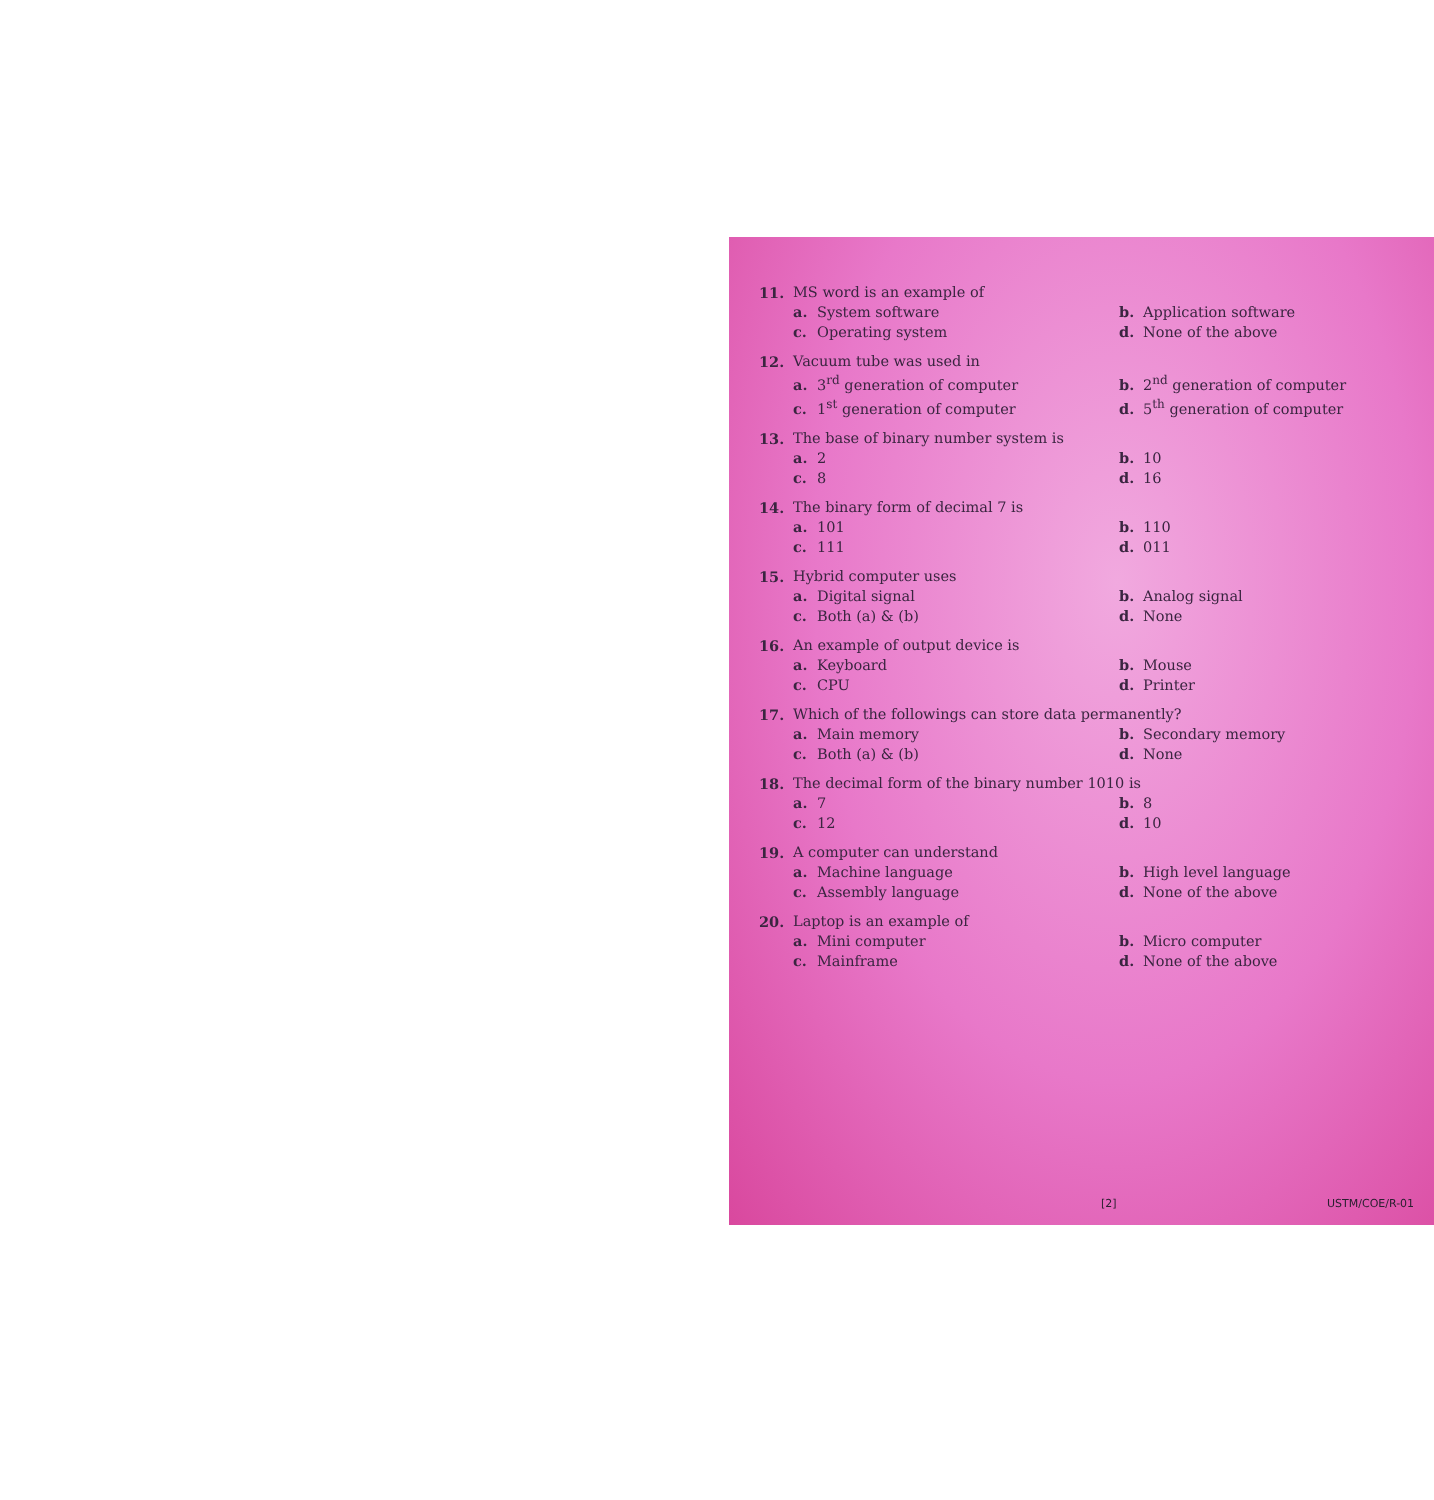11. MS word is an example of
a. System software
b. Application software
c. Operating system
d. None of the above
12. Vacuum tube was used in
a. 3<sup>rd</sup> generation of computer
b. 2<sup>nd</sup> generation of computer
c. 1<sup>st</sup> generation of computer
d. 5<sup>th</sup> generation of computer
13. The base of binary number system is
a. 2
b. 10
c. 8
d. 16
14. The binary form of decimal 7 is
a. 101
b. 110
c. 111
d. 011
15. Hybrid computer uses
a. Digital signal
b. Analog signal
c. Both (a) & (b)
d. None
16. An example of output device is
a. Keyboard
b. Mouse
c. CPU
d. Printer
17. Which of the followings can store data permanently?
a. Main memory
b. Secondary memory
c. Both (a) & (b)
d. None
18. The decimal form of the binary number 1010 is
a. 7
b. 8
c. 12
d. 10
19. A computer can understand
a. Machine language
b. High level language
c. Assembly language
d. None of the above
20. Laptop is an example of
a. Mini computer
b. Micro computer
c. Mainframe
d. None of the above
[2] USTM/COE/R-01